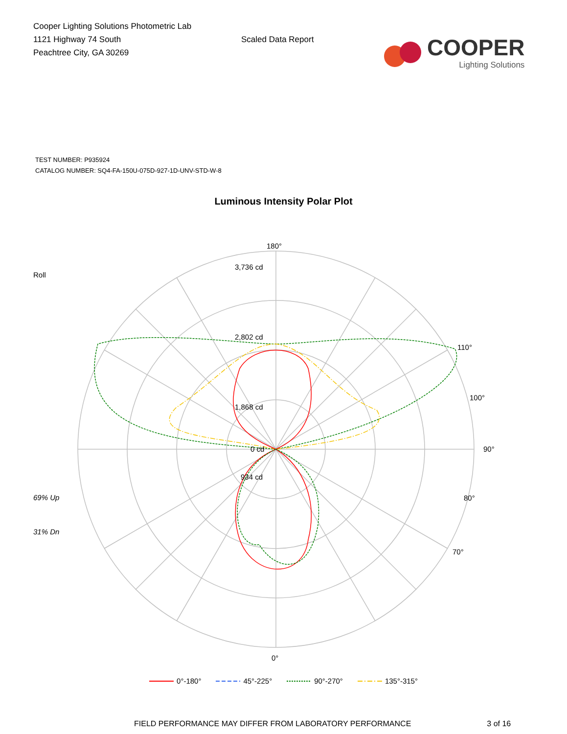Cooper Lighting Solutions Photometric Lab
1121 Highway 74 South
Peachtree City, GA 30269
Scaled Data Report
COOPER
Lighting Solutions
TEST NUMBER: P935924
CATALOG NUMBER: SQ4-FA-150U-075D-927-1D-UNV-STD-W-8
Luminous Intensity Polar Plot
Roll
69% Up
31% Dn
180°
0°
90°
3,736 cd
2,802 cd
1,868 cd
934 cd
0 cd
80°
100°
70°
110°
0°-180° 45°-225° 90°-270° 135°-315°
FIELD PERFORMANCE MAY DIFFER FROM LABORATORY PERFORMANCE
3 of 16